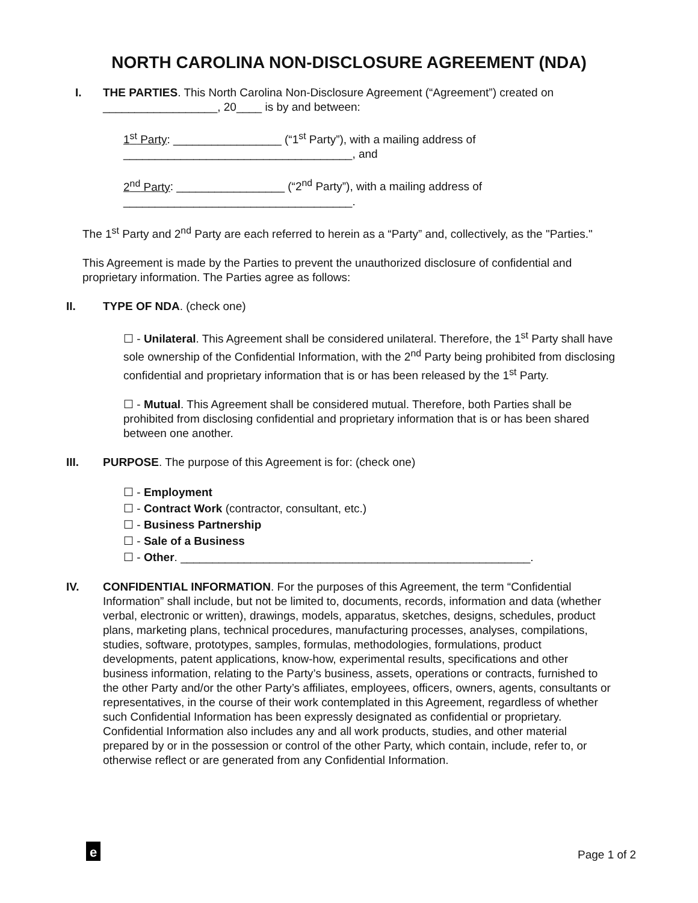NORTH CAROLINA NON-DISCLOSURE AGREEMENT (NDA)
I. THE PARTIES. This North Carolina Non-Disclosure Agreement (“Agreement”) created on __________________, 20____ is by and between:
1<sup>st</sup> Party: _________________ (“1<sup>st</sup> Party”), with a mailing address of ____________________________________, and
2<sup>nd</sup> Party: _________________ (“2<sup>nd</sup> Party”), with a mailing address of ____________________________________.
The 1<sup>st</sup> Party and 2<sup>nd</sup> Party are each referred to herein as a “Party” and, collectively, as the "Parties."
This Agreement is made by the Parties to prevent the unauthorized disclosure of confidential and proprietary information. The Parties agree as follows:
II. TYPE OF NDA. (check one)
☐ - Unilateral. This Agreement shall be considered unilateral. Therefore, the 1<sup>st</sup> Party shall have sole ownership of the Confidential Information, with the 2<sup>nd</sup> Party being prohibited from disclosing confidential and proprietary information that is or has been released by the 1<sup>st</sup> Party.
☐ - Mutual. This Agreement shall be considered mutual. Therefore, both Parties shall be prohibited from disclosing confidential and proprietary information that is or has been shared between one another.
III. PURPOSE. The purpose of this Agreement is for: (check one)
☐ - Employment
☐ - Contract Work (contractor, consultant, etc.)
☐ - Business Partnership
☐ - Sale of a Business
☐ - Other. _______________________________________________________.
IV. CONFIDENTIAL INFORMATION. For the purposes of this Agreement, the term “Confidential Information” shall include, but not be limited to, documents, records, information and data (whether verbal, electronic or written), drawings, models, apparatus, sketches, designs, schedules, product plans, marketing plans, technical procedures, manufacturing processes, analyses, compilations, studies, software, prototypes, samples, formulas, methodologies, formulations, product developments, patent applications, know-how, experimental results, specifications and other business information, relating to the Party’s business, assets, operations or contracts, furnished to the other Party and/or the other Party’s affiliates, employees, officers, owners, agents, consultants or representatives, in the course of their work contemplated in this Agreement, regardless of whether such Confidential Information has been expressly designated as confidential or proprietary. Confidential Information also includes any and all work products, studies, and other material prepared by or in the possession or control of the other Party, which contain, include, refer to, or otherwise reflect or are generated from any Confidential Information.
e Page 1 of 2